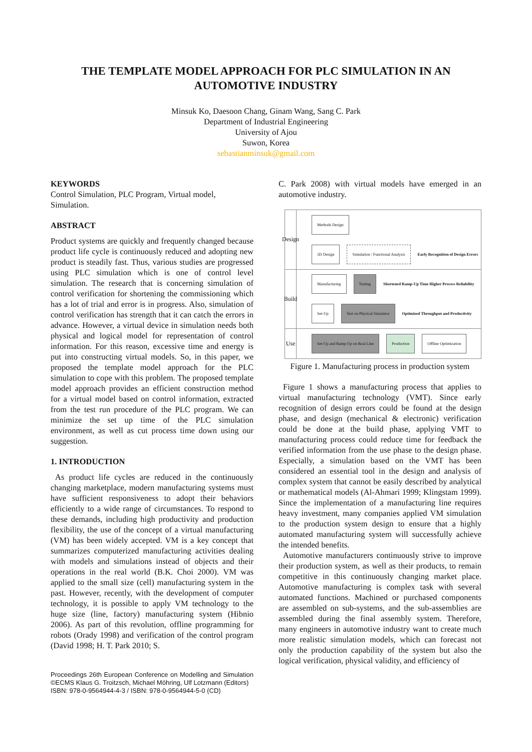THE TEMPLATE MODEL APPROACH FOR PLC SIMULATION IN AN
AUTOMOTIVE INDUSTRY
Minsuk Ko, Daesoon Chang, Ginam Wang, Sang C. Park
Department of Industrial Engineering
University of Ajou
Suwon, Korea
sebastianminsuk@gmail.com
KEYWORDS
Control Simulation, PLC Program, Virtual model, Simulation.
ABSTRACT
Product systems are quickly and frequently changed because product life cycle is continuously reduced and adopting new product is steadily fast. Thus, various studies are progressed using PLC simulation which is one of control level simulation. The research that is concerning simulation of control verification for shortening the commissioning which has a lot of trial and error is in progress. Also, simulation of control verification has strength that it can catch the errors in advance. However, a virtual device in simulation needs both physical and logical model for representation of control information. For this reason, excessive time and energy is put into constructing virtual models. So, in this paper, we proposed the template model approach for the PLC simulation to cope with this problem. The proposed template model approach provides an efficient construction method for a virtual model based on control information, extracted from the test run procedure of the PLC program. We can minimize the set up time of the PLC simulation environment, as well as cut process time down using our suggestion.
1. INTRODUCTION
As product life cycles are reduced in the continuously changing marketplace, modern manufacturing systems must have sufficient responsiveness to adopt their behaviors efficiently to a wide range of circumstances. To respond to these demands, including high productivity and production flexibility, the use of the concept of a virtual manufacturing (VM) has been widely accepted. VM is a key concept that summarizes computerized manufacturing activities dealing with models and simulations instead of objects and their operations in the real world (B.K. Choi 2000). VM was applied to the small size (cell) manufacturing system in the past. However, recently, with the development of computer technology, it is possible to apply VM technology to the huge size (line, factory) manufacturing system (Hibnio 2006). As part of this revolution, offline programming for robots (Orady 1998) and verification of the control program (David 1998; H. T. Park 2010; S.
Proceedings 26th European Conference on Modelling and Simulation ©ECMS Klaus G. Troitzsch, Michael Möhring, Ulf Lotzmann (Editors)
ISBN: 978-0-9564944-4-3 / ISBN: 978-0-9564944-5-0 (CD)
C. Park 2008) with virtual models have emerged in an automotive industry.
Design
Build
Use
Methods Design
3D Design Simulation / Functional Analysis Early Recognition of Design Errors
Manufacturing Testing Shortened Ramp-Up Time Higher Process Reliability
Set-Up Test on Physical Simulator Optimized Throughput and Productivity
Set-Up and Ramp-Up on Real Line Production Offline Optimization
Figure 1. Manufacturing process in production system
Figure 1 shows a manufacturing process that applies to virtual manufacturing technology (VMT). Since early recognition of design errors could be found at the design phase, and design (mechanical & electronic) verification could be done at the build phase, applying VMT to manufacturing process could reduce time for feedback the verified information from the use phase to the design phase. Especially, a simulation based on the VMT has been considered an essential tool in the design and analysis of complex system that cannot be easily described by analytical or mathematical models (Al-Ahmari 1999; Klingstam 1999). Since the implementation of a manufacturing line requires heavy investment, many companies applied VM simulation to the production system design to ensure that a highly automated manufacturing system will successfully achieve the intended benefits.
Automotive manufacturers continuously strive to improve their production system, as well as their products, to remain competitive in this continuously changing market place. Automotive manufacturing is complex task with several automated functions. Machined or purchased components are assembled on sub-systems, and the sub-assemblies are assembled during the final assembly system. Therefore, many engineers in automotive industry want to create much more realistic simulation models, which can forecast not only the production capability of the system but also the logical verification, physical validity, and efficiency of